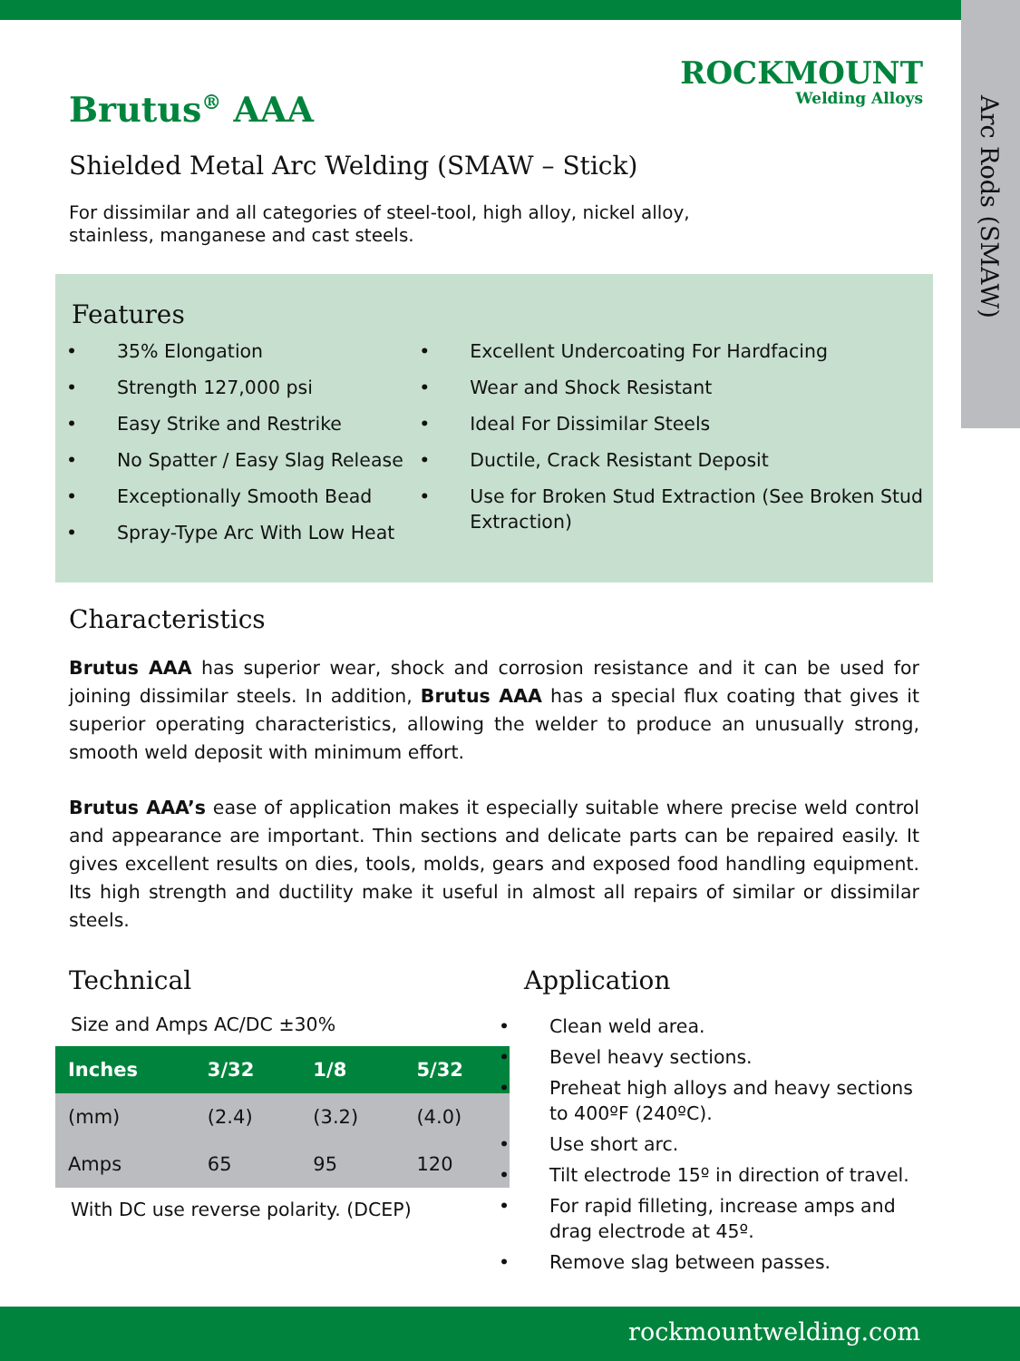Arc Rods (SMAW)
ROCKMOUNT
Welding Alloys
Brutus<sup>®</sup> AAA
Shielded Metal Arc Welding (SMAW – Stick)
For dissimilar and all categories of steel-tool, high alloy, nickel alloy, stainless, manganese and cast steels.
Features
35% Elongation
Strength 127,000 psi
Easy Strike and Restrike
No Spatter / Easy Slag Release
Exceptionally Smooth Bead
Spray-Type Arc With Low Heat
Excellent Undercoating For Hardfacing
Wear and Shock Resistant
Ideal For Dissimilar Steels
Ductile, Crack Resistant Deposit
Use for Broken Stud Extraction (See Broken Stud Extraction)
Characteristics
Brutus AAA has superior wear, shock and corrosion resistance and it can be used for joining dissimilar steels. In addition, Brutus AAA has a special flux coating that gives it superior operating characteristics, allowing the welder to produce an unusually strong, smooth weld deposit with minimum effort.
Brutus AAA’s ease of application makes it especially suitable where precise weld control and appearance are important. Thin sections and delicate parts can be repaired easily. It gives excellent results on dies, tools, molds, gears and exposed food handling equipment. Its high strength and ductility make it useful in almost all repairs of similar or dissimilar steels.
Technical
Size and Amps AC/DC ±30%
| Inches | 3/32 | 1/8 | 5/32 |
| --- | --- | --- | --- |
| (mm) | (2.4) | (3.2) | (4.0) |
| Amps | 65 | 95 | 120 |
With DC use reverse polarity. (DCEP)
Application
Clean weld area.
Bevel heavy sections.
Preheat high alloys and heavy sections to 400ºF (240ºC).
Use short arc.
Tilt electrode 15º in direction of travel.
For rapid filleting, increase amps and drag electrode at 45º.
Remove slag between passes.
rockmountwelding.com